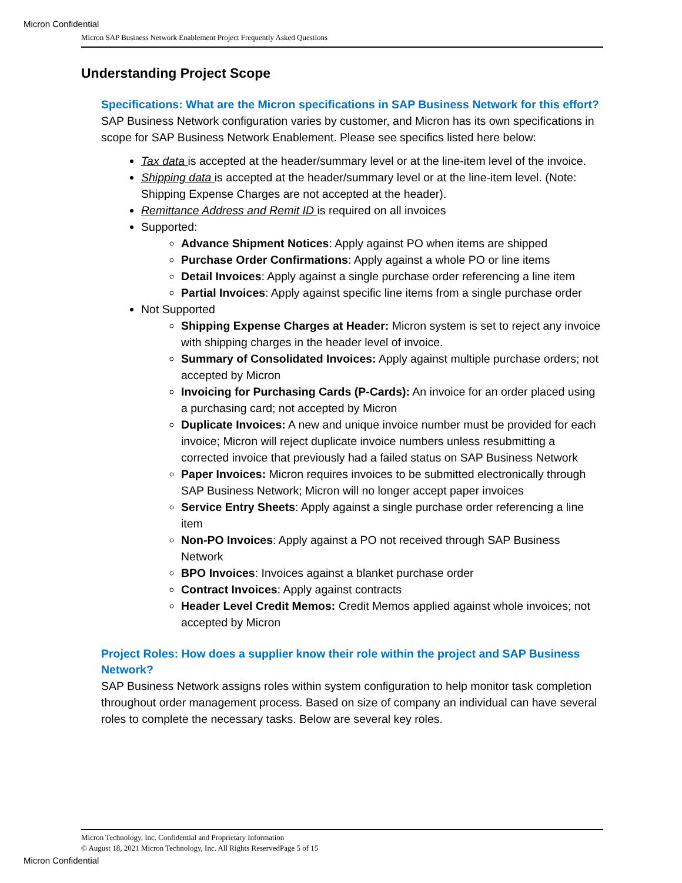Micron Confidential
Micron SAP Business Network Enablement Project Frequently Asked Questions
Understanding Project Scope
Specifications: What are the Micron specifications in SAP Business Network for this effort?
SAP Business Network configuration varies by customer, and Micron has its own specifications in scope for SAP Business Network Enablement. Please see specifics listed here below:
Tax data is accepted at the header/summary level or at the line-item level of the invoice.
Shipping data is accepted at the header/summary level or at the line-item level. (Note: Shipping Expense Charges are not accepted at the header).
Remittance Address and Remit ID is required on all invoices
Supported:
Advance Shipment Notices: Apply against PO when items are shipped
Purchase Order Confirmations: Apply against a whole PO or line items
Detail Invoices: Apply against a single purchase order referencing a line item
Partial Invoices: Apply against specific line items from a single purchase order
Not Supported
Shipping Expense Charges at Header: Micron system is set to reject any invoice with shipping charges in the header level of invoice.
Summary of Consolidated Invoices: Apply against multiple purchase orders; not accepted by Micron
Invoicing for Purchasing Cards (P-Cards): An invoice for an order placed using a purchasing card; not accepted by Micron
Duplicate Invoices: A new and unique invoice number must be provided for each invoice; Micron will reject duplicate invoice numbers unless resubmitting a corrected invoice that previously had a failed status on SAP Business Network
Paper Invoices: Micron requires invoices to be submitted electronically through SAP Business Network; Micron will no longer accept paper invoices
Service Entry Sheets: Apply against a single purchase order referencing a line item
Non-PO Invoices: Apply against a PO not received through SAP Business Network
BPO Invoices: Invoices against a blanket purchase order
Contract Invoices: Apply against contracts
Header Level Credit Memos: Credit Memos applied against whole invoices; not accepted by Micron
Project Roles: How does a supplier know their role within the project and SAP Business Network?
SAP Business Network assigns roles within system configuration to help monitor task completion throughout order management process. Based on size of company an individual can have several roles to complete the necessary tasks. Below are several key roles.
Micron Technology, Inc. Confidential and Proprietary Information
© August 18, 2021 Micron Technology, Inc. All Rights ReservedPage 5 of 15
Micron Confidential